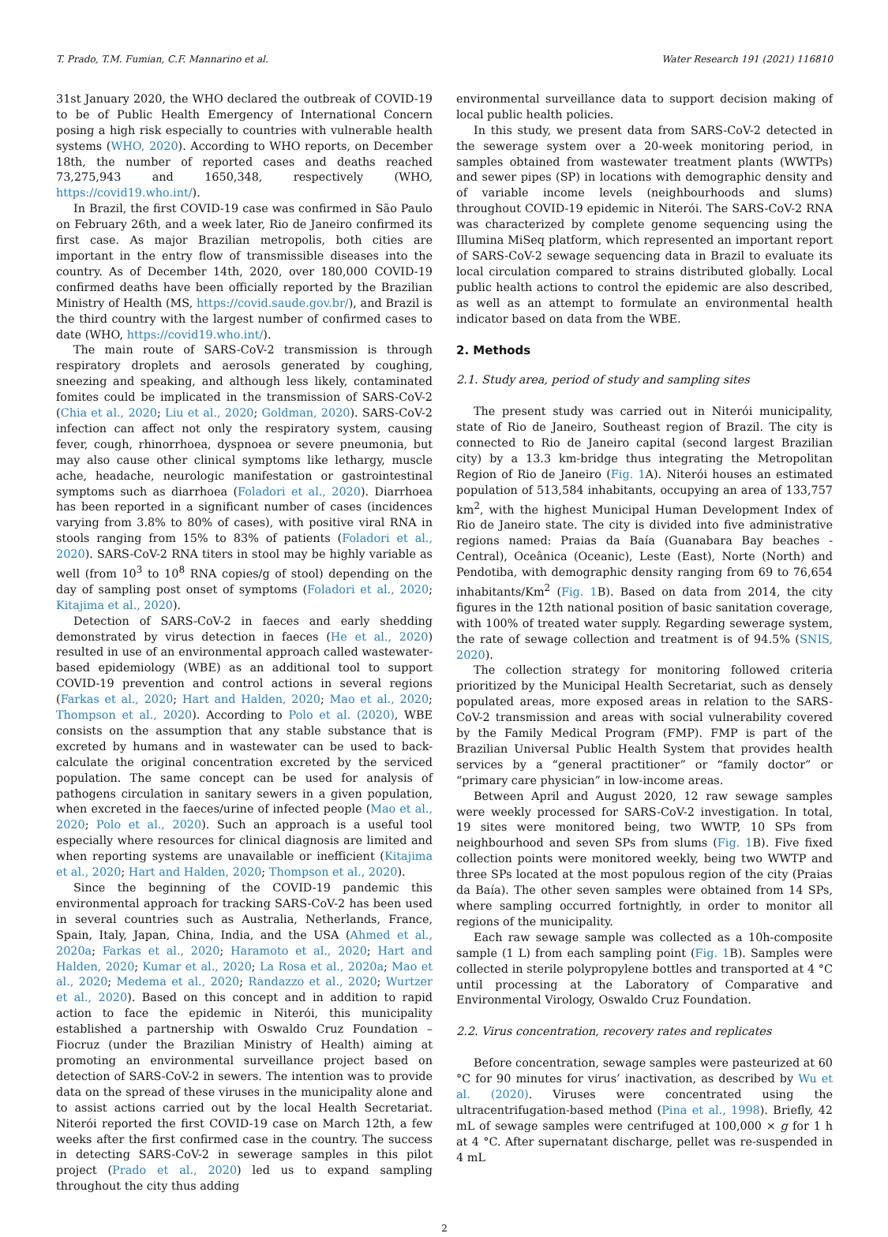T. Prado, T.M. Fumian, C.F. Mannarino et al. Water Research 191 (2021) 116810
31st January 2020, the WHO declared the outbreak of COVID-19 to be of Public Health Emergency of International Concern posing a high risk especially to countries with vulnerable health systems (WHO, 2020). According to WHO reports, on December 18th, the number of reported cases and deaths reached 73,275,943 and 1650,348, respectively (WHO, https://covid19.who.int/).
In Brazil, the first COVID-19 case was confirmed in São Paulo on February 26th, and a week later, Rio de Janeiro confirmed its first case. As major Brazilian metropolis, both cities are important in the entry flow of transmissible diseases into the country. As of December 14th, 2020, over 180,000 COVID-19 confirmed deaths have been officially reported by the Brazilian Ministry of Health (MS, https://covid.saude.gov.br/), and Brazil is the third country with the largest number of confirmed cases to date (WHO, https://covid19.who.int/).
The main route of SARS-CoV-2 transmission is through respiratory droplets and aerosols generated by coughing, sneezing and speaking, and although less likely, contaminated fomites could be implicated in the transmission of SARS-CoV-2 (Chia et al., 2020; Liu et al., 2020; Goldman, 2020). SARS-CoV-2 infection can affect not only the respiratory system, causing fever, cough, rhinorrhoea, dyspnoea or severe pneumonia, but may also cause other clinical symptoms like lethargy, muscle ache, headache, neurologic manifestation or gastrointestinal symptoms such as diarrhoea (Foladori et al., 2020). Diarrhoea has been reported in a significant number of cases (incidences varying from 3.8% to 80% of cases), with positive viral RNA in stools ranging from 15% to 83% of patients (Foladori et al., 2020). SARS-CoV-2 RNA titers in stool may be highly variable as well (from 10<sup>3</sup> to 10<sup>8</sup> RNA copies/g of stool) depending on the day of sampling post onset of symptoms (Foladori et al., 2020; Kitajima et al., 2020).
Detection of SARS-CoV-2 in faeces and early shedding demonstrated by virus detection in faeces (He et al., 2020) resulted in use of an environmental approach called wastewater-based epidemiology (WBE) as an additional tool to support COVID-19 prevention and control actions in several regions (Farkas et al., 2020; Hart and Halden, 2020; Mao et al., 2020; Thompson et al., 2020). According to Polo et al. (2020), WBE consists on the assumption that any stable substance that is excreted by humans and in wastewater can be used to back-calculate the original concentration excreted by the serviced population. The same concept can be used for analysis of pathogens circulation in sanitary sewers in a given population, when excreted in the faeces/urine of infected people (Mao et al., 2020; Polo et al., 2020). Such an approach is a useful tool especially where resources for clinical diagnosis are limited and when reporting systems are unavailable or inefficient (Kitajima et al., 2020; Hart and Halden, 2020; Thompson et al., 2020).
Since the beginning of the COVID-19 pandemic this environmental approach for tracking SARS-CoV-2 has been used in several countries such as Australia, Netherlands, France, Spain, Italy, Japan, China, India, and the USA (Ahmed et al., 2020a; Farkas et al., 2020; Haramoto et al., 2020; Hart and Halden, 2020; Kumar et al., 2020; La Rosa et al., 2020a; Mao et al., 2020; Medema et al., 2020; Randazzo et al., 2020; Wurtzer et al., 2020). Based on this concept and in addition to rapid action to face the epidemic in Niterói, this municipality established a partnership with Oswaldo Cruz Foundation – Fiocruz (under the Brazilian Ministry of Health) aiming at promoting an environmental surveillance project based on detection of SARS-CoV-2 in sewers. The intention was to provide data on the spread of these viruses in the municipality alone and to assist actions carried out by the local Health Secretariat. Niterói reported the first COVID-19 case on March 12th, a few weeks after the first confirmed case in the country. The success in detecting SARS-CoV-2 in sewerage samples in this pilot project (Prado et al., 2020) led us to expand sampling throughout the city thus adding
environmental surveillance data to support decision making of local public health policies.
In this study, we present data from SARS-CoV-2 detected in the sewerage system over a 20-week monitoring period, in samples obtained from wastewater treatment plants (WWTPs) and sewer pipes (SP) in locations with demographic density and of variable income levels (neighbourhoods and slums) throughout COVID-19 epidemic in Niterói. The SARS-CoV-2 RNA was characterized by complete genome sequencing using the Illumina MiSeq platform, which represented an important report of SARS-CoV-2 sewage sequencing data in Brazil to evaluate its local circulation compared to strains distributed globally. Local public health actions to control the epidemic are also described, as well as an attempt to formulate an environmental health indicator based on data from the WBE.
2. Methods
2.1. Study area, period of study and sampling sites
The present study was carried out in Niterói municipality, state of Rio de Janeiro, Southeast region of Brazil. The city is connected to Rio de Janeiro capital (second largest Brazilian city) by a 13.3 km-bridge thus integrating the Metropolitan Region of Rio de Janeiro (Fig. 1 A). Niterói houses an estimated population of 513,584 inhabitants, occupying an area of 133,757 km<sup>2</sup>, with the highest Municipal Human Development Index of Rio de Janeiro state. The city is divided into five administrative regions named: Praias da Baía (Guanabara Bay beaches - Central), Oceânica (Oceanic), Leste (East), Norte (North) and Pendotiba, with demographic density ranging from 69 to 76,654 inhabitants/Km<sup>2</sup> (Fig. 1 B). Based on data from 2014, the city figures in the 12th national position of basic sanitation coverage, with 100% of treated water supply. Regarding sewerage system, the rate of sewage collection and treatment is of 94.5% (SNIS, 2020).
The collection strategy for monitoring followed criteria prioritized by the Municipal Health Secretariat, such as densely populated areas, more exposed areas in relation to the SARS-CoV-2 transmission and areas with social vulnerability covered by the Family Medical Program (FMP). FMP is part of the Brazilian Universal Public Health System that provides health services by a “general practitioner” or “family doctor” or “primary care physician” in low-income areas.
Between April and August 2020, 12 raw sewage samples were weekly processed for SARS-CoV-2 investigation. In total, 19 sites were monitored being, two WWTP, 10 SPs from neighbourhood and seven SPs from slums (Fig. 1 B). Five fixed collection points were monitored weekly, being two WWTP and three SPs located at the most populous region of the city (Praias da Baía). The other seven samples were obtained from 14 SPs, where sampling occurred fortnightly, in order to monitor all regions of the municipality.
Each raw sewage sample was collected as a 10h-composite sample (1 L) from each sampling point (Fig. 1 B). Samples were collected in sterile polypropylene bottles and transported at 4 °C until processing at the Laboratory of Comparative and Environmental Virology, Oswaldo Cruz Foundation.
2.2. Virus concentration, recovery rates and replicates
Before concentration, sewage samples were pasteurized at 60 °C for 90 minutes for virus’ inactivation, as described by Wu et al. (2020). Viruses were concentrated using the ultracentrifugation-based method (Pina et al., 1998). Briefly, 42 mL of sewage samples were centrifuged at 100,000 × g for 1 h at 4 °C. After supernatant discharge, pellet was re-suspended in 4 mL
2